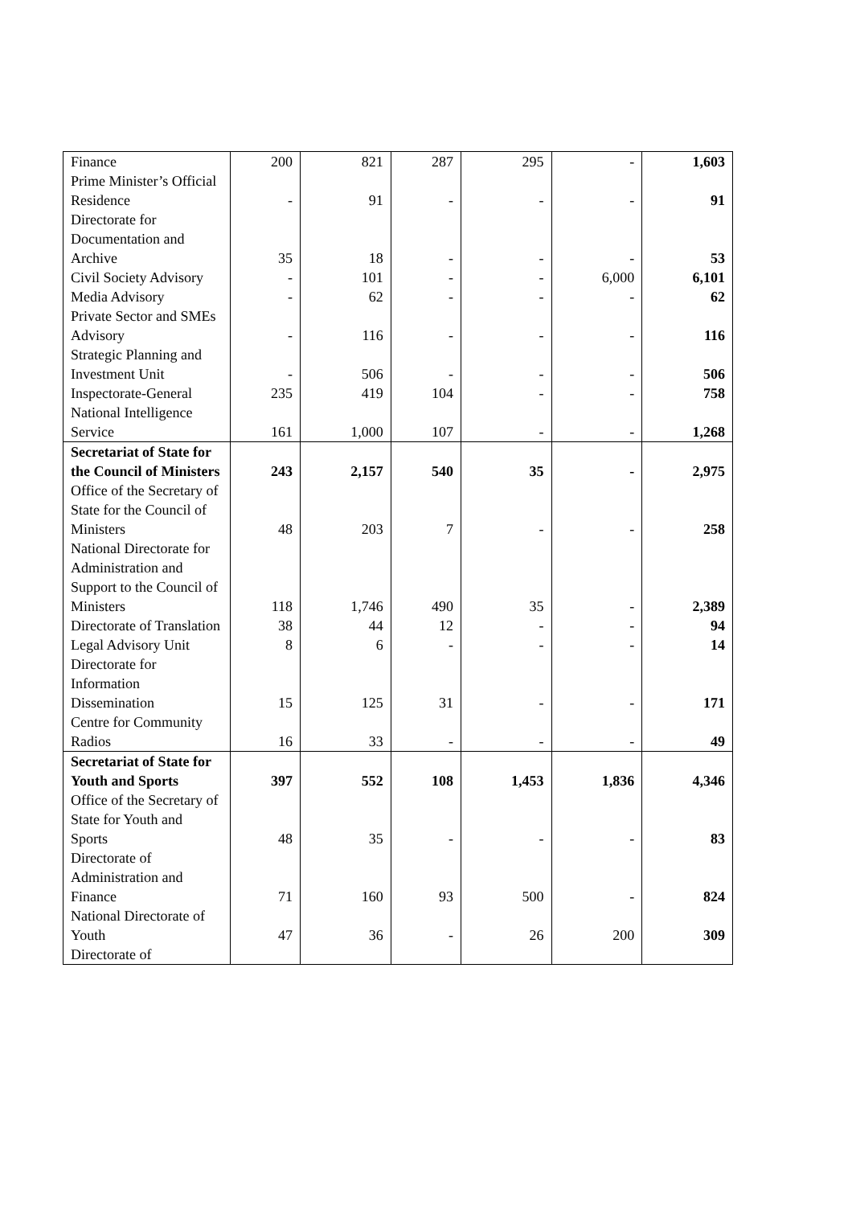| Finance | 200 | 821 | 287 | 295 | - | 1,603 |
| Prime Minister’s Official Residence | - | 91 | - | - | - | 91 |
| Directorate for Documentation and Archive | 35 | 18 | - | - | - | 53 |
| Civil Society Advisory | - | 101 | - | - | 6,000 | 6,101 |
| Media Advisory | - | 62 | - | - | - | 62 |
| Private Sector and SMEs Advisory | - | 116 | - | - | - | 116 |
| Strategic Planning and Investment Unit | - | 506 | - | - | - | 506 |
| Inspectorate-General | 235 | 419 | 104 | - | - | 758 |
| National Intelligence Service | 161 | 1,000 | 107 | - | - | 1,268 |
| Secretariat of State for the Council of Ministers | 243 | 2,157 | 540 | 35 | - | 2,975 |
| Office of the Secretary of State for the Council of Ministers | 48 | 203 | 7 | - | - | 258 |
| National Directorate for Administration and Support to the Council of Ministers | 118 | 1,746 | 490 | 35 | - | 2,389 |
| Directorate of Translation | 38 | 44 | 12 | - | - | 94 |
| Legal Advisory Unit | 8 | 6 | - | - | - | 14 |
| Directorate for Information Dissemination | 15 | 125 | 31 | - | - | 171 |
| Centre for Community Radios | 16 | 33 | - | - | - | 49 |
| Secretariat of State for Youth and Sports | 397 | 552 | 108 | 1,453 | 1,836 | 4,346 |
| Office of the Secretary of State for Youth and Sports | 48 | 35 | - | - | - | 83 |
| Directorate of Administration and Finance | 71 | 160 | 93 | 500 | - | 824 |
| National Directorate of Youth | 47 | 36 | - | 26 | 200 | 309 |
| Directorate of | | | | | | |